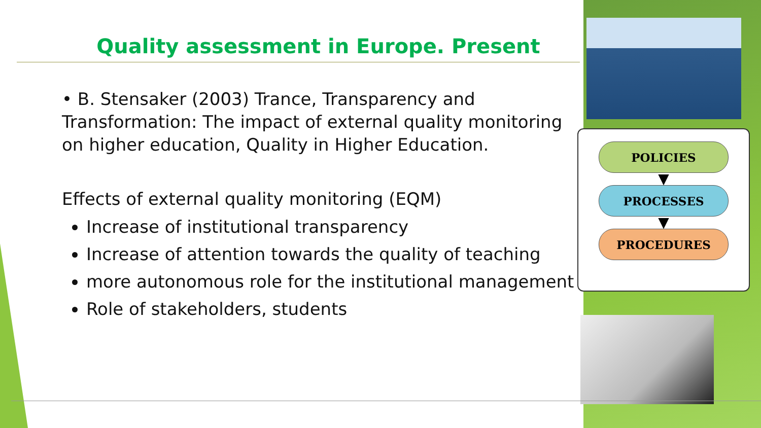Quality assessment in Europe. Present
• B. Stensaker (2003) Trance, Transparency and Transformation: The impact of external quality monitoring on higher education, Quality in Higher Education.
Effects of external quality monitoring (EQM)
Increase of institutional transparency
Increase of attention towards the quality of teaching
more autonomous role for the institutional management
Role of stakeholders, students
POLICIES
▼
PROCESSES
▼
PROCEDURES